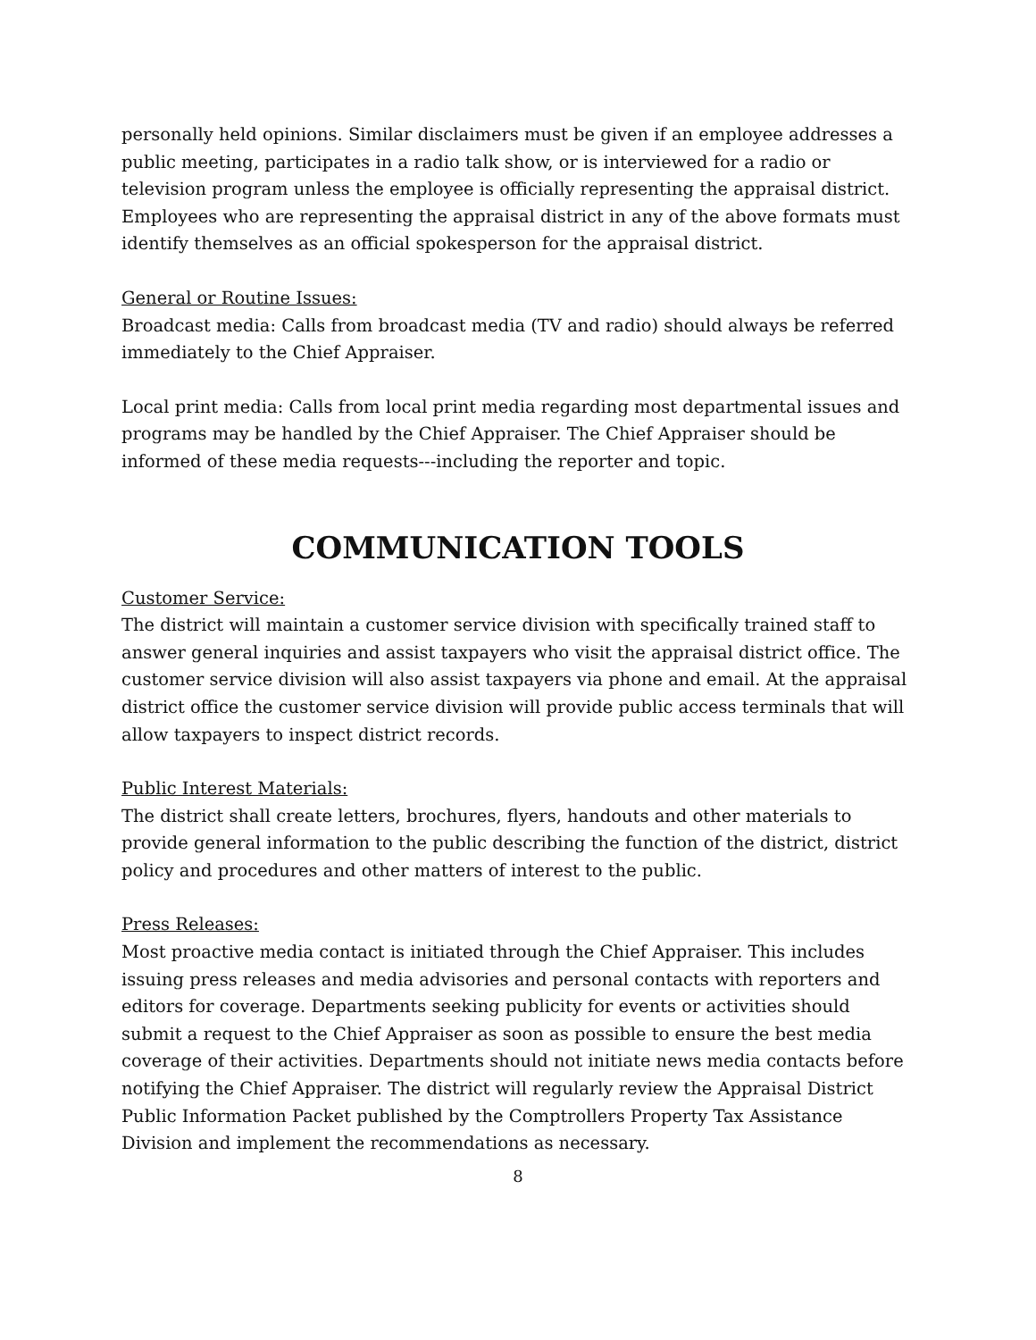personally held opinions. Similar disclaimers must be given if an employee addresses a public meeting, participates in a radio talk show, or is interviewed for a radio or television program unless the employee is officially representing the appraisal district. Employees who are representing the appraisal district in any of the above formats must identify themselves as an official spokesperson for the appraisal district.
General or Routine Issues:
Broadcast media: Calls from broadcast media (TV and radio) should always be referred immediately to the Chief Appraiser.
Local print media: Calls from local print media regarding most departmental issues and programs may be handled by the Chief Appraiser. The Chief Appraiser should be informed of these media requests---including the reporter and topic.
COMMUNICATION TOOLS
Customer Service:
The district will maintain a customer service division with specifically trained staff to answer general inquiries and assist taxpayers who visit the appraisal district office. The customer service division will also assist taxpayers via phone and email. At the appraisal district office the customer service division will provide public access terminals that will allow taxpayers to inspect district records.
Public Interest Materials:
The district shall create letters, brochures, flyers, handouts and other materials to provide general information to the public describing the function of the district, district policy and procedures and other matters of interest to the public.
Press Releases:
Most proactive media contact is initiated through the Chief Appraiser. This includes issuing press releases and media advisories and personal contacts with reporters and editors for coverage. Departments seeking publicity for events or activities should submit a request to the Chief Appraiser as soon as possible to ensure the best media coverage of their activities. Departments should not initiate news media contacts before notifying the Chief Appraiser. The district will regularly review the Appraisal District Public Information Packet published by the Comptrollers Property Tax Assistance Division and implement the recommendations as necessary.
8